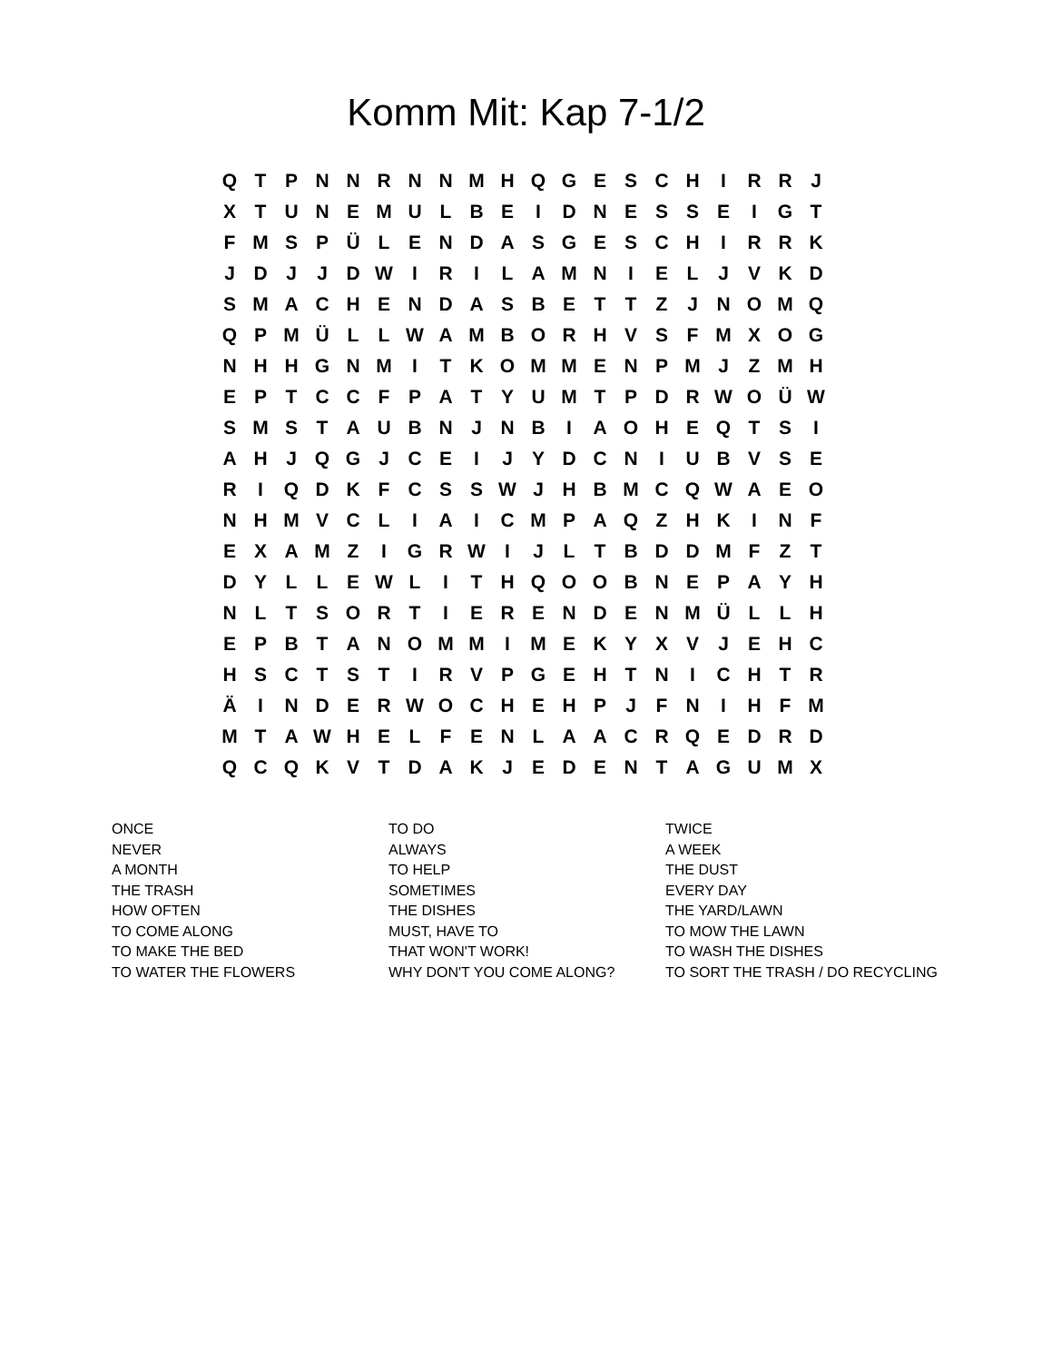Komm Mit: Kap 7-1/2
| Q | T | P | N | N | R | N | N | M | H | Q | G | E | S | C | H | I | R | R | J |
| X | T | U | N | E | M | U | L | B | E | I | D | N | E | S | S | E | I | G | T |
| F | M | S | P | Ü | L | E | N | D | A | S | G | E | S | C | H | I | R | R | K |
| J | D | J | J | D | W | I | R | I | L | A | M | N | I | E | L | J | V | K | D |
| S | M | A | C | H | E | N | D | A | S | B | E | T | T | Z | J | N | O | M | Q |
| Q | P | M | Ü | L | L | W | A | M | B | O | R | H | V | S | F | M | X | O | G |
| N | H | H | G | N | M | I | T | K | O | M | M | E | N | P | M | J | Z | M | H |
| E | P | T | C | C | F | P | A | T | Y | U | M | T | P | D | R | W | O | Ü | W |
| S | M | S | T | A | U | B | N | J | N | B | I | A | O | H | E | Q | T | S | I |
| A | H | J | Q | G | J | C | E | I | J | Y | D | C | N | I | U | B | V | S | E |
| R | I | Q | D | K | F | C | S | S | W | J | H | B | M | C | Q | W | A | E | O |
| N | H | M | V | C | L | I | A | I | C | M | P | A | Q | Z | H | K | I | N | F |
| E | X | A | M | Z | I | G | R | W | I | J | L | T | B | D | D | M | F | Z | T |
| D | Y | L | L | E | W | L | I | T | H | Q | O | O | B | N | E | P | A | Y | H |
| N | L | T | S | O | R | T | I | E | R | E | N | D | E | N | M | Ü | L | L | H |
| E | P | B | T | A | N | O | M | M | I | M | E | K | Y | X | V | J | E | H | C |
| H | S | C | T | S | T | I | R | V | P | G | E | H | T | N | I | C | H | T | R |
| Ä | I | N | D | E | R | W | O | C | H | E | H | P | J | F | N | I | H | F | M |
| M | T | A | W | H | E | L | F | E | N | L | A | A | C | R | Q | E | D | R | D |
| Q | C | Q | K | V | T | D | A | K | J | E | D | E | N | T | A | G | U | M | X |
ONCE
NEVER
A MONTH
THE TRASH
HOW OFTEN
TO COME ALONG
TO MAKE THE BED
TO WATER THE FLOWERS
TO DO
ALWAYS
TO HELP
SOMETIMES
THE DISHES
MUST, HAVE TO
THAT WON'T WORK!
WHY DON'T YOU COME ALONG?
TWICE
A WEEK
THE DUST
EVERY DAY
THE YARD/LAWN
TO MOW THE LAWN
TO WASH THE DISHES
TO SORT THE TRASH / DO RECYCLING